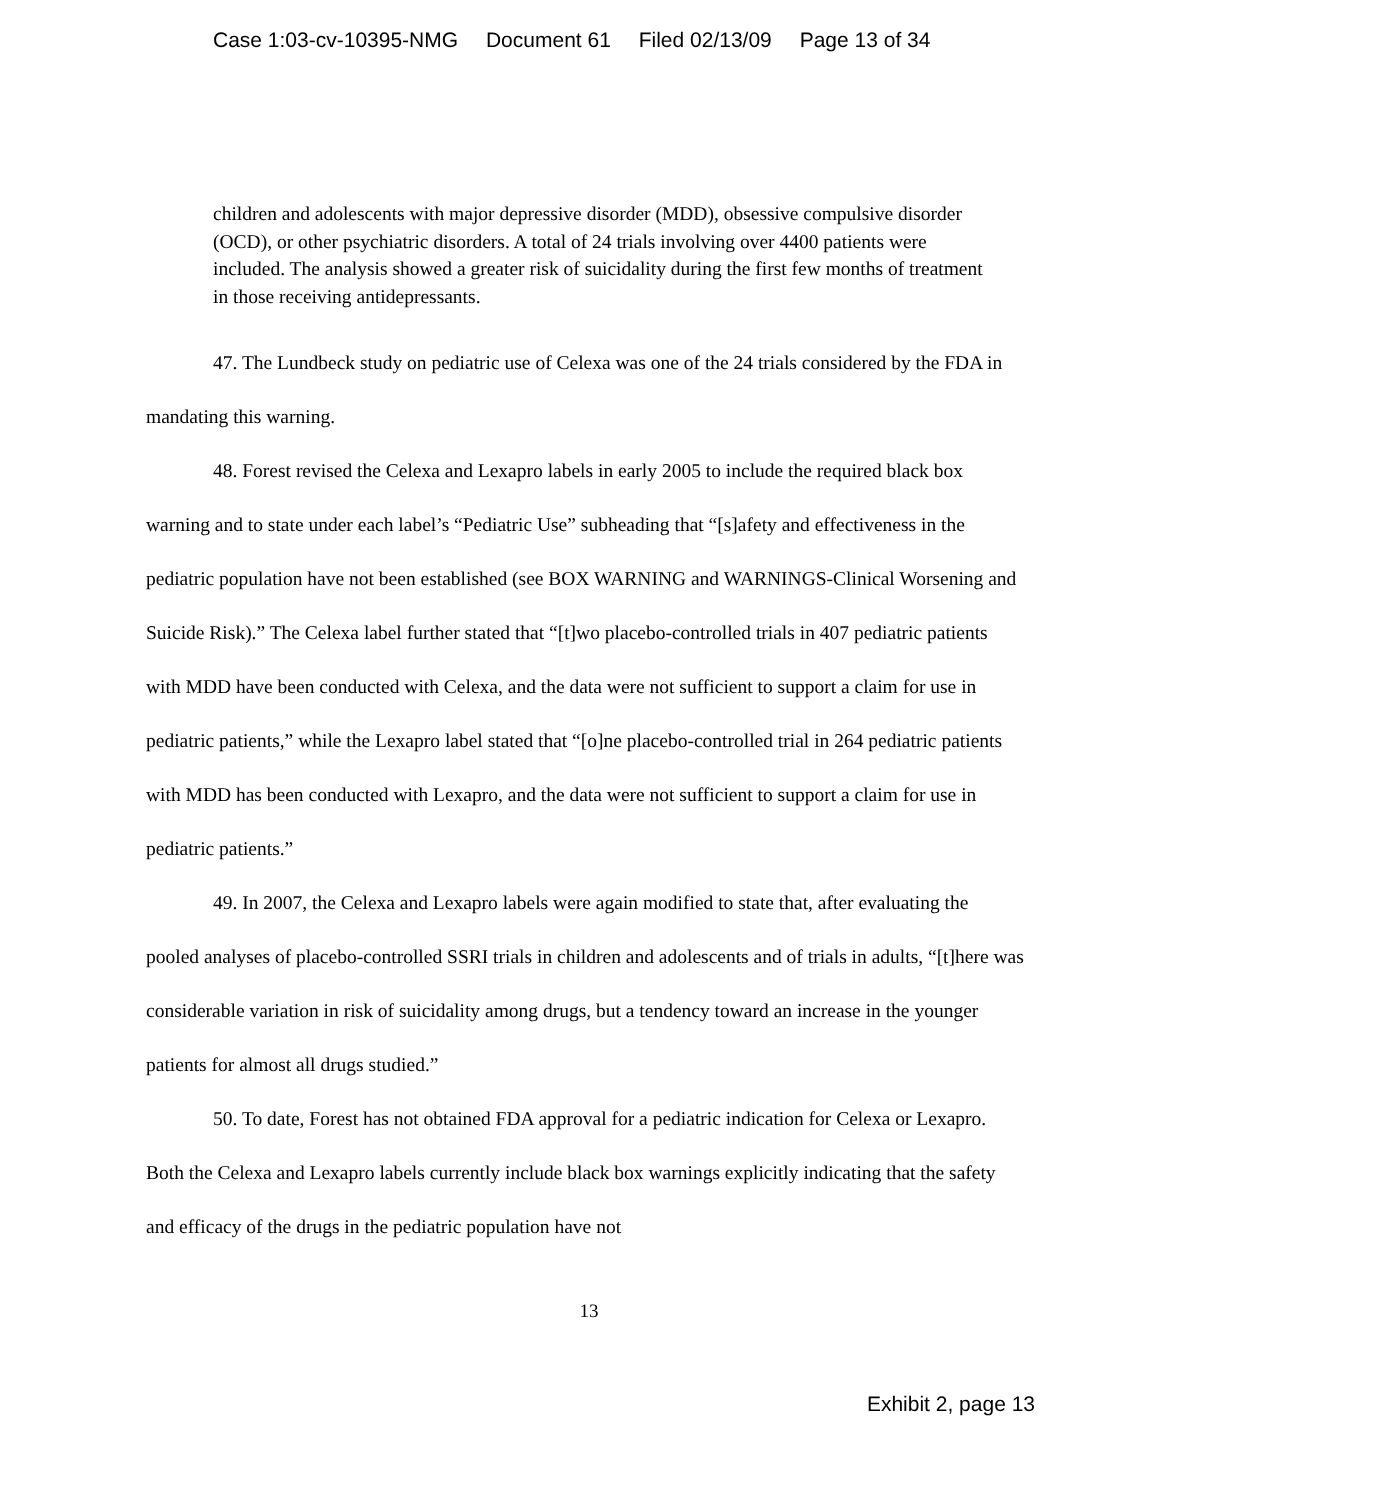Case 1:03-cv-10395-NMG Document 61 Filed 02/13/09 Page 13 of 34
children and adolescents with major depressive disorder (MDD), obsessive compulsive disorder (OCD), or other psychiatric disorders. A total of 24 trials involving over 4400 patients were included. The analysis showed a greater risk of suicidality during the first few months of treatment in those receiving antidepressants.
47. The Lundbeck study on pediatric use of Celexa was one of the 24 trials considered by the FDA in mandating this warning.
48. Forest revised the Celexa and Lexapro labels in early 2005 to include the required black box warning and to state under each label’s “Pediatric Use” subheading that “[s]afety and effectiveness in the pediatric population have not been established (see BOX WARNING and WARNINGS-Clinical Worsening and Suicide Risk).” The Celexa label further stated that “[t]wo placebo-controlled trials in 407 pediatric patients with MDD have been conducted with Celexa, and the data were not sufficient to support a claim for use in pediatric patients,” while the Lexapro label stated that “[o]ne placebo-controlled trial in 264 pediatric patients with MDD has been conducted with Lexapro, and the data were not sufficient to support a claim for use in pediatric patients.”
49. In 2007, the Celexa and Lexapro labels were again modified to state that, after evaluating the pooled analyses of placebo-controlled SSRI trials in children and adolescents and of trials in adults, “[t]here was considerable variation in risk of suicidality among drugs, but a tendency toward an increase in the younger patients for almost all drugs studied.”
50. To date, Forest has not obtained FDA approval for a pediatric indication for Celexa or Lexapro. Both the Celexa and Lexapro labels currently include black box warnings explicitly indicating that the safety and efficacy of the drugs in the pediatric population have not
13
Exhibit 2, page 13